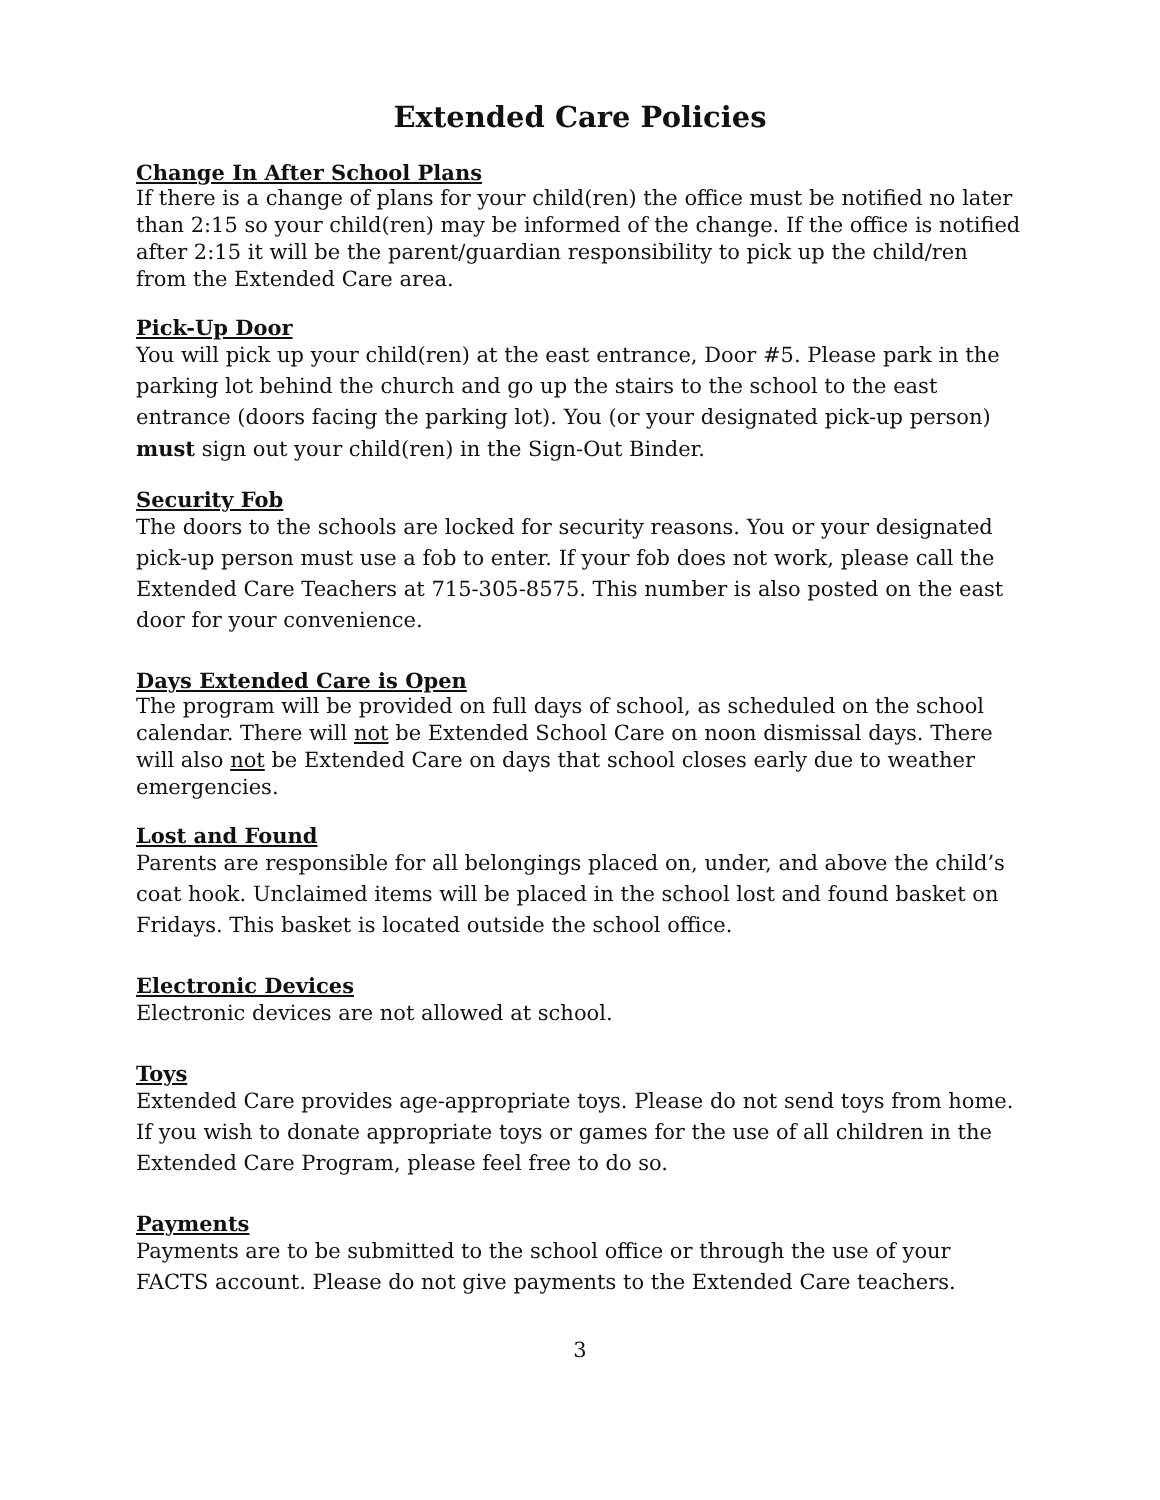Extended Care Policies
Change In After School Plans
If there is a change of plans for your child(ren) the office must be notified no later than 2:15 so your child(ren) may be informed of the change. If the office is notified after 2:15 it will be the parent/guardian responsibility to pick up the child/ren from the Extended Care area.
Pick-Up Door
You will pick up your child(ren) at the east entrance, Door #5. Please park in the parking lot behind the church and go up the stairs to the school to the east entrance (doors facing the parking lot). You (or your designated pick-up person) must sign out your child(ren) in the Sign-Out Binder.
Security Fob
The doors to the schools are locked for security reasons. You or your designated pick-up person must use a fob to enter. If your fob does not work, please call the Extended Care Teachers at 715-305-8575. This number is also posted on the east door for your convenience.
Days Extended Care is Open
The program will be provided on full days of school, as scheduled on the school calendar. There will not be Extended School Care on noon dismissal days. There will also not be Extended Care on days that school closes early due to weather emergencies.
Lost and Found
Parents are responsible for all belongings placed on, under, and above the child’s coat hook. Unclaimed items will be placed in the school lost and found basket on Fridays. This basket is located outside the school office.
Electronic Devices
Electronic devices are not allowed at school.
Toys
Extended Care provides age-appropriate toys. Please do not send toys from home. If you wish to donate appropriate toys or games for the use of all children in the Extended Care Program, please feel free to do so.
Payments
Payments are to be submitted to the school office or through the use of your FACTS account. Please do not give payments to the Extended Care teachers.
3